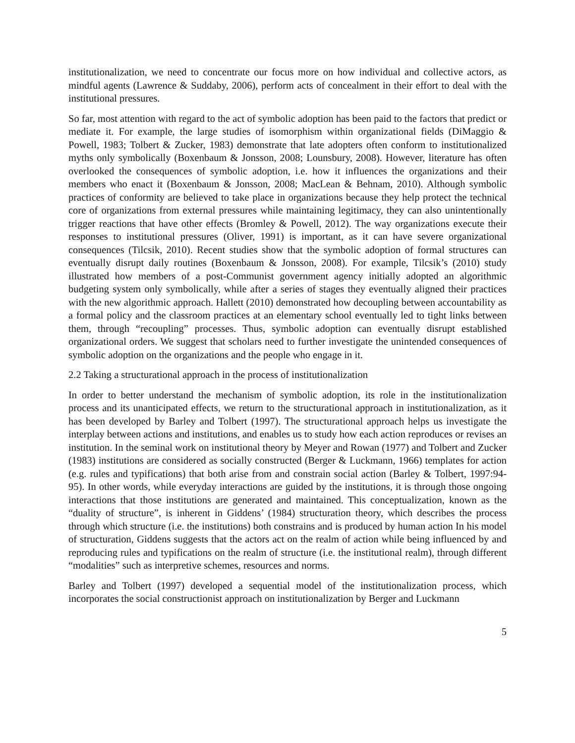institutionalization, we need to concentrate our focus more on how individual and collective actors, as mindful agents (Lawrence & Suddaby, 2006), perform acts of concealment in their effort to deal with the institutional pressures.
So far, most attention with regard to the act of symbolic adoption has been paid to the factors that predict or mediate it. For example, the large studies of isomorphism within organizational fields (DiMaggio & Powell, 1983; Tolbert & Zucker, 1983) demonstrate that late adopters often conform to institutionalized myths only symbolically (Boxenbaum & Jonsson, 2008; Lounsbury, 2008). However, literature has often overlooked the consequences of symbolic adoption, i.e. how it influences the organizations and their members who enact it (Boxenbaum & Jonsson, 2008; MacLean & Behnam, 2010). Although symbolic practices of conformity are believed to take place in organizations because they help protect the technical core of organizations from external pressures while maintaining legitimacy, they can also unintentionally trigger reactions that have other effects (Bromley & Powell, 2012). The way organizations execute their responses to institutional pressures (Oliver, 1991) is important, as it can have severe organizational consequences (Tilcsik, 2010). Recent studies show that the symbolic adoption of formal structures can eventually disrupt daily routines (Boxenbaum & Jonsson, 2008). For example, Tilcsik’s (2010) study illustrated how members of a post-Communist government agency initially adopted an algorithmic budgeting system only symbolically, while after a series of stages they eventually aligned their practices with the new algorithmic approach. Hallett (2010) demonstrated how decoupling between accountability as a formal policy and the classroom practices at an elementary school eventually led to tight links between them, through “recoupling” processes. Thus, symbolic adoption can eventually disrupt established organizational orders. We suggest that scholars need to further investigate the unintended consequences of symbolic adoption on the organizations and the people who engage in it.
2.2 Taking a structurational approach in the process of institutionalization
In order to better understand the mechanism of symbolic adoption, its role in the institutionalization process and its unanticipated effects, we return to the structurational approach in institutionalization, as it has been developed by Barley and Tolbert (1997). The structurational approach helps us investigate the interplay between actions and institutions, and enables us to study how each action reproduces or revises an institution. In the seminal work on institutional theory by Meyer and Rowan (1977) and Tolbert and Zucker (1983) institutions are considered as socially constructed (Berger & Luckmann, 1966) templates for action (e.g. rules and typifications) that both arise from and constrain social action (Barley & Tolbert, 1997:94-95). In other words, while everyday interactions are guided by the institutions, it is through those ongoing interactions that those institutions are generated and maintained. This conceptualization, known as the “duality of structure”, is inherent in Giddens’ (1984) structuration theory, which describes the process through which structure (i.e. the institutions) both constrains and is produced by human action In his model of structuration, Giddens suggests that the actors act on the realm of action while being influenced by and reproducing rules and typifications on the realm of structure (i.e. the institutional realm), through different “modalities” such as interpretive schemes, resources and norms.
Barley and Tolbert (1997) developed a sequential model of the institutionalization process, which incorporates the social constructionist approach on institutionalization by Berger and Luckmann
5